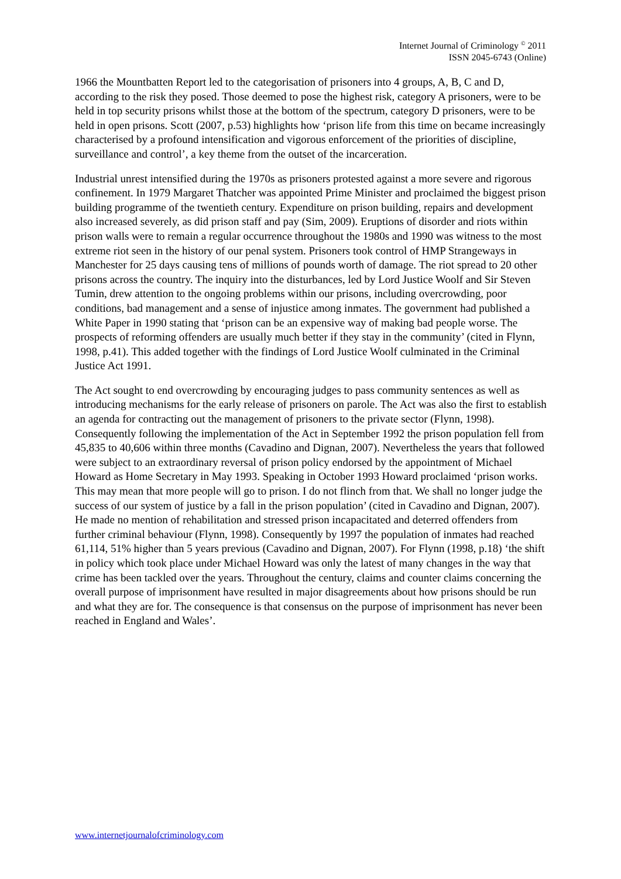Internet Journal of Criminology <sup>©</sup> 2011
ISSN 2045-6743 (Online)
1966 the Mountbatten Report led to the categorisation of prisoners into 4 groups, A, B, C and D, according to the risk they posed. Those deemed to pose the highest risk, category A prisoners, were to be held in top security prisons whilst those at the bottom of the spectrum, category D prisoners, were to be held in open prisons. Scott (2007, p.53) highlights how ‘prison life from this time on became increasingly characterised by a profound intensification and vigorous enforcement of the priorities of discipline, surveillance and control’, a key theme from the outset of the incarceration.
Industrial unrest intensified during the 1970s as prisoners protested against a more severe and rigorous confinement. In 1979 Margaret Thatcher was appointed Prime Minister and proclaimed the biggest prison building programme of the twentieth century. Expenditure on prison building, repairs and development also increased severely, as did prison staff and pay (Sim, 2009). Eruptions of disorder and riots within prison walls were to remain a regular occurrence throughout the 1980s and 1990 was witness to the most extreme riot seen in the history of our penal system. Prisoners took control of HMP Strangeways in Manchester for 25 days causing tens of millions of pounds worth of damage. The riot spread to 20 other prisons across the country. The inquiry into the disturbances, led by Lord Justice Woolf and Sir Steven Tumin, drew attention to the ongoing problems within our prisons, including overcrowding, poor conditions, bad management and a sense of injustice among inmates. The government had published a White Paper in 1990 stating that ‘prison can be an expensive way of making bad people worse. The prospects of reforming offenders are usually much better if they stay in the community’ (cited in Flynn, 1998, p.41). This added together with the findings of Lord Justice Woolf culminated in the Criminal Justice Act 1991.
The Act sought to end overcrowding by encouraging judges to pass community sentences as well as introducing mechanisms for the early release of prisoners on parole. The Act was also the first to establish an agenda for contracting out the management of prisoners to the private sector (Flynn, 1998). Consequently following the implementation of the Act in September 1992 the prison population fell from 45,835 to 40,606 within three months (Cavadino and Dignan, 2007). Nevertheless the years that followed were subject to an extraordinary reversal of prison policy endorsed by the appointment of Michael Howard as Home Secretary in May 1993. Speaking in October 1993 Howard proclaimed ‘prison works. This may mean that more people will go to prison. I do not flinch from that. We shall no longer judge the success of our system of justice by a fall in the prison population’ (cited in Cavadino and Dignan, 2007). He made no mention of rehabilitation and stressed prison incapacitated and deterred offenders from further criminal behaviour (Flynn, 1998). Consequently by 1997 the population of inmates had reached 61,114, 51% higher than 5 years previous (Cavadino and Dignan, 2007). For Flynn (1998, p.18) ‘the shift in policy which took place under Michael Howard was only the latest of many changes in the way that crime has been tackled over the years. Throughout the century, claims and counter claims concerning the overall purpose of imprisonment have resulted in major disagreements about how prisons should be run and what they are for. The consequence is that consensus on the purpose of imprisonment has never been reached in England and Wales’.
www.internetjournalofcriminology.com